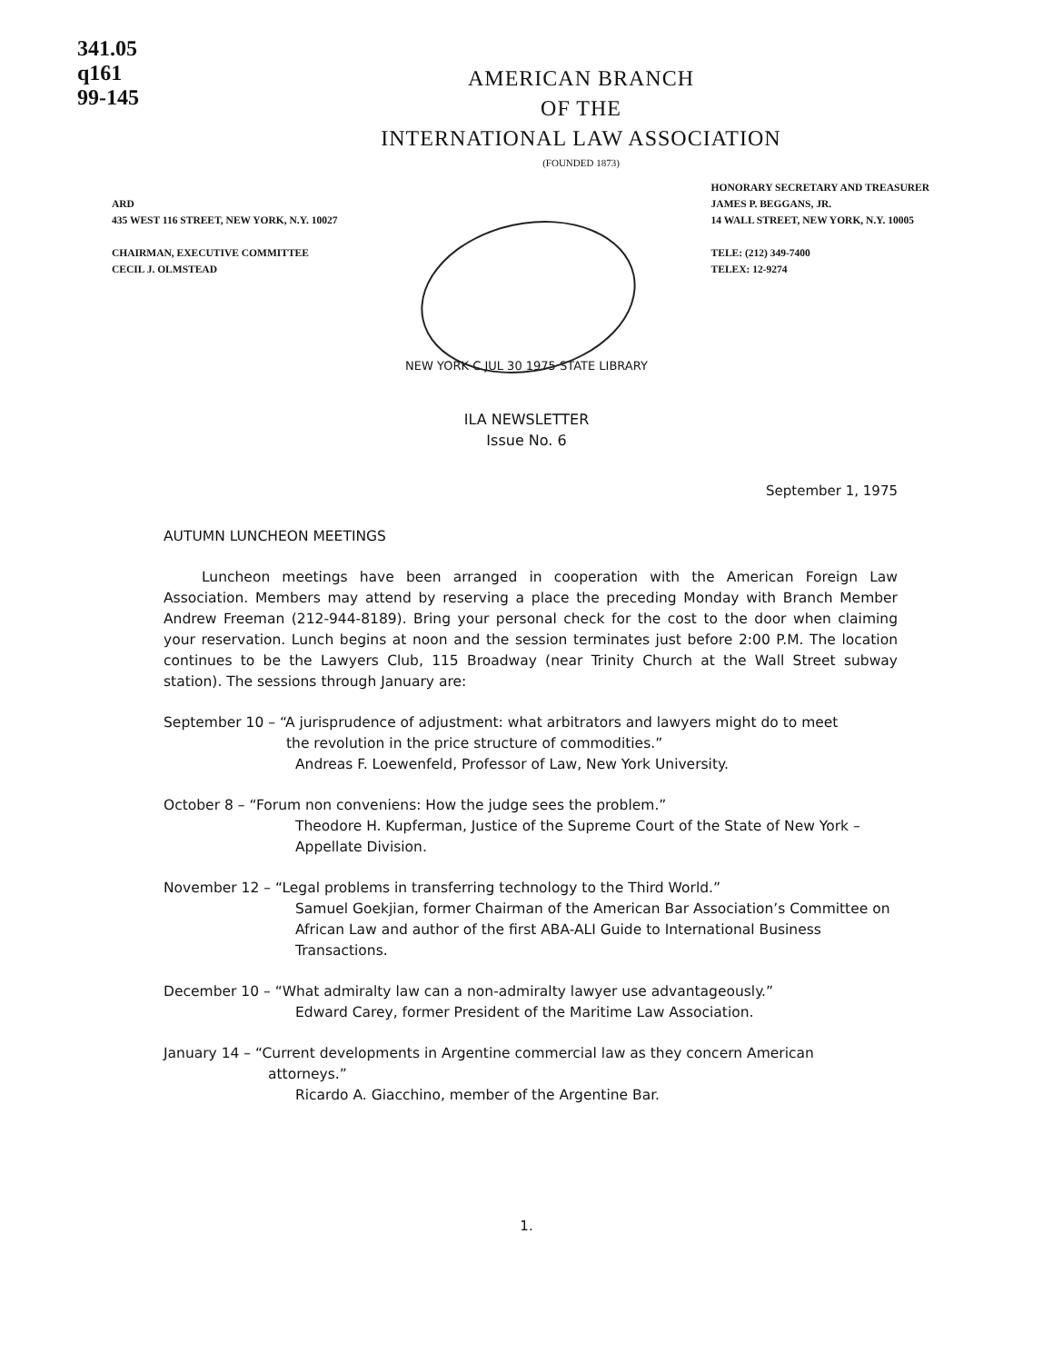341.05
q161
99-145
AMERICAN BRANCH
OF THE
INTERNATIONAL LAW ASSOCIATION
(FOUNDED 1873)
ARD
435 WEST 116 STREET, NEW YORK, N.Y. 10027
CHAIRMAN, EXECUTIVE COMMITTEE
CECIL J. OLMSTEAD
HONORARY SECRETARY AND TREASURER
JAMES P. BEGGANS, JR.
14 WALL STREET, NEW YORK, N.Y. 10005
TELE: (212) 349-7400
TELEX: 12-9274
NEW YORK C JUL 30 1975 STATE LIBRARY
ILA NEWSLETTER
Issue No. 6
September 1, 1975
AUTUMN LUNCHEON MEETINGS
Luncheon meetings have been arranged in cooperation with the American Foreign Law Association. Members may attend by reserving a place the preceding Monday with Branch Member Andrew Freeman (212-944-8189). Bring your personal check for the cost to the door when claiming your reservation. Lunch begins at noon and the session terminates just before 2:00 P.M. The location continues to be the Lawyers Club, 115 Broadway (near Trinity Church at the Wall Street subway station). The sessions through January are:
September 10 – “A jurisprudence of adjustment: what arbitrators and lawyers might do to meet
the revolution in the price structure of commodities.”
Andreas F. Loewenfeld, Professor of Law, New York University.
October 8 – “Forum non conveniens: How the judge sees the problem.”
Theodore H. Kupferman, Justice of the Supreme Court of the State of New York – Appellate Division.
November 12 – “Legal problems in transferring technology to the Third World.”
Samuel Goekjian, former Chairman of the American Bar Association’s Committee on African Law and author of the first ABA-ALI Guide to International Business Transactions.
December 10 – “What admiralty law can a non-admiralty lawyer use advantageously.”
Edward Carey, former President of the Maritime Law Association.
January 14 – “Current developments in Argentine commercial law as they concern American
attorneys.”
Ricardo A. Giacchino, member of the Argentine Bar.
1.